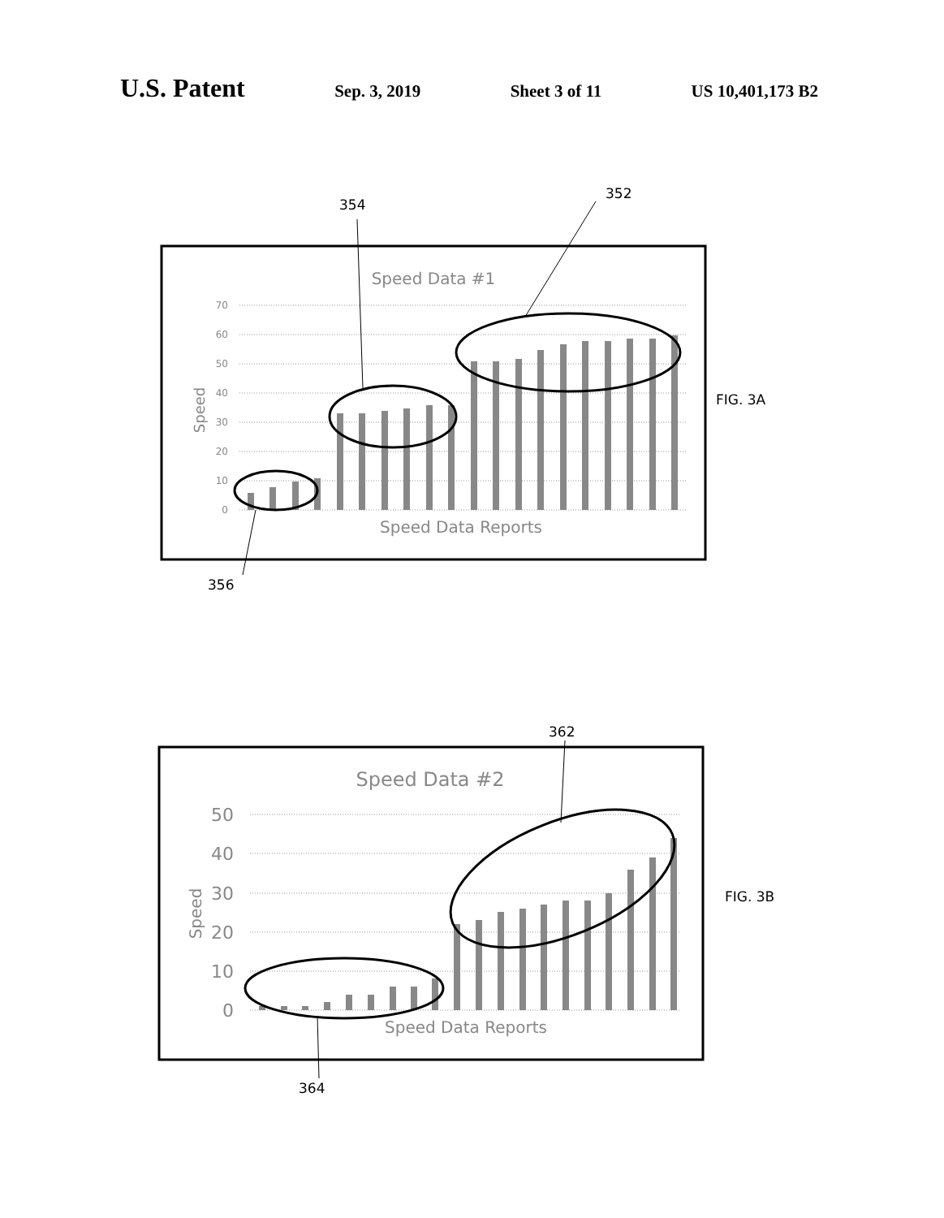U.S. Patent
Sep. 3, 2019 Sheet 3 of 11 US 10,401,173 B2
Speed Data #1
70
60
50
40
30
20
10
0
Speed
Speed Data Reports
354
352
356
FIG. 3A
Speed Data #2
50
40
30
20
10
0
Speed
Speed Data Reports
362
364
FIG. 3B